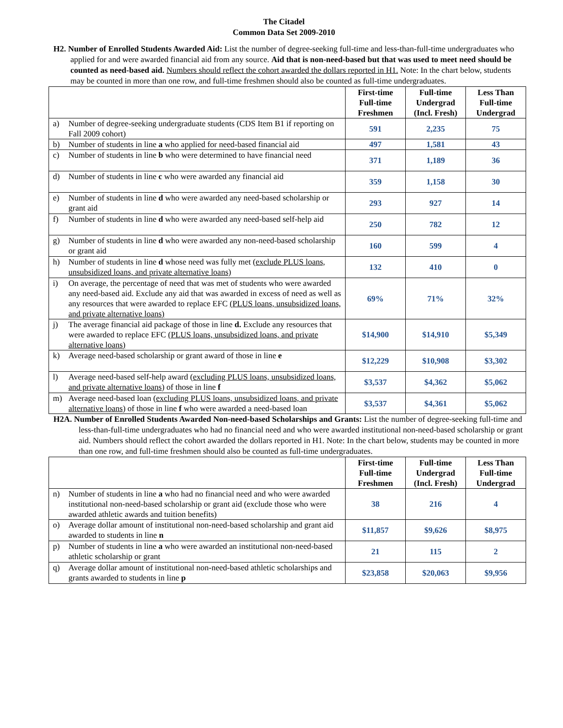The Citadel
Common Data Set 2009-2010
H2. Number of Enrolled Students Awarded Aid: List the number of degree-seeking full-time and less-than-full-time undergraduates who applied for and were awarded financial aid from any source. Aid that is non-need-based but that was used to meet need should be counted as need-based aid. Numbers should reflect the cohort awarded the dollars reported in H1. Note: In the chart below, students may be counted in more than one row, and full-time freshmen should also be counted as full-time undergraduates.
| | | First-time Full-time Freshmen | Full-time Undergrad (Incl. Fresh) | Less Than Full-time Undergrad |
| a) | Number of degree-seeking undergraduate students (CDS Item B1 if reporting on Fall 2009 cohort) | 591 | 2,235 | 75 |
| b) | Number of students in line a who applied for need-based financial aid | 497 | 1,581 | 43 |
| c) | Number of students in line b who were determined to have financial need | 371 | 1,189 | 36 |
| d) | Number of students in line c who were awarded any financial aid | 359 | 1,158 | 30 |
| e) | Number of students in line d who were awarded any need-based scholarship or grant aid | 293 | 927 | 14 |
| f) | Number of students in line d who were awarded any need-based self-help aid | 250 | 782 | 12 |
| g) | Number of students in line d who were awarded any non-need-based scholarship or grant aid | 160 | 599 | 4 |
| h) | Number of students in line d whose need was fully met ( exclude PLUS loans, unsubsidized loans, and private alternative loans) | 132 | 410 | 0 |
| i) | On average, the percentage of need that was met of students who were awarded any need-based aid. Exclude any aid that was awarded in excess of need as well as any resources that were awarded to replace EFC (PLUS loans, unsubsidized loans, and private alternative loans) | 69% | 71% | 32% |
| j) | The average financial aid package of those in line d. Exclude any resources that were awarded to replace EFC (PLUS loans, unsubsidized loans, and private alternative loans) | $14,900 | $14,910 | $5,349 |
| k) | Average need-based scholarship or grant award of those in line e | $12,229 | $10,908 | $3,302 |
| l) | Average need-based self-help award ( excluding PLUS loans, unsubsidized loans, and private alternative loans ) of those in line f | $3,537 | $4,362 | $5,062 |
| m) | Average need-based loan ( excluding PLUS loans, unsubsidized loans, and private alternative loans ) of those in line f who were awarded a need-based loan | $3,537 | $4,361 | $5,062 |
H2A. Number of Enrolled Students Awarded Non-need-based Scholarships and Grants: List the number of degree-seeking full-time and less-than-full-time undergraduates who had no financial need and who were awarded institutional non-need-based scholarship or grant aid. Numbers should reflect the cohort awarded the dollars reported in H1. Note: In the chart below, students may be counted in more than one row, and full-time freshmen should also be counted as full-time undergraduates.
| | | First-time Full-time Freshmen | Full-time Undergrad (Incl. Fresh) | Less Than Full-time Undergrad |
| n) | Number of students in line a who had no financial need and who were awarded institutional non-need-based scholarship or grant aid (exclude those who were awarded athletic awards and tuition benefits) | 38 | 216 | 4 |
| o) | Average dollar amount of institutional non-need-based scholarship and grant aid awarded to students in line n | $11,857 | $9,626 | $8,975 |
| p) | Number of students in line a who were awarded an institutional non-need-based athletic scholarship or grant | 21 | 115 | 2 |
| q) | Average dollar amount of institutional non-need-based athletic scholarships and grants awarded to students in line p | $23,858 | $20,063 | $9,956 |